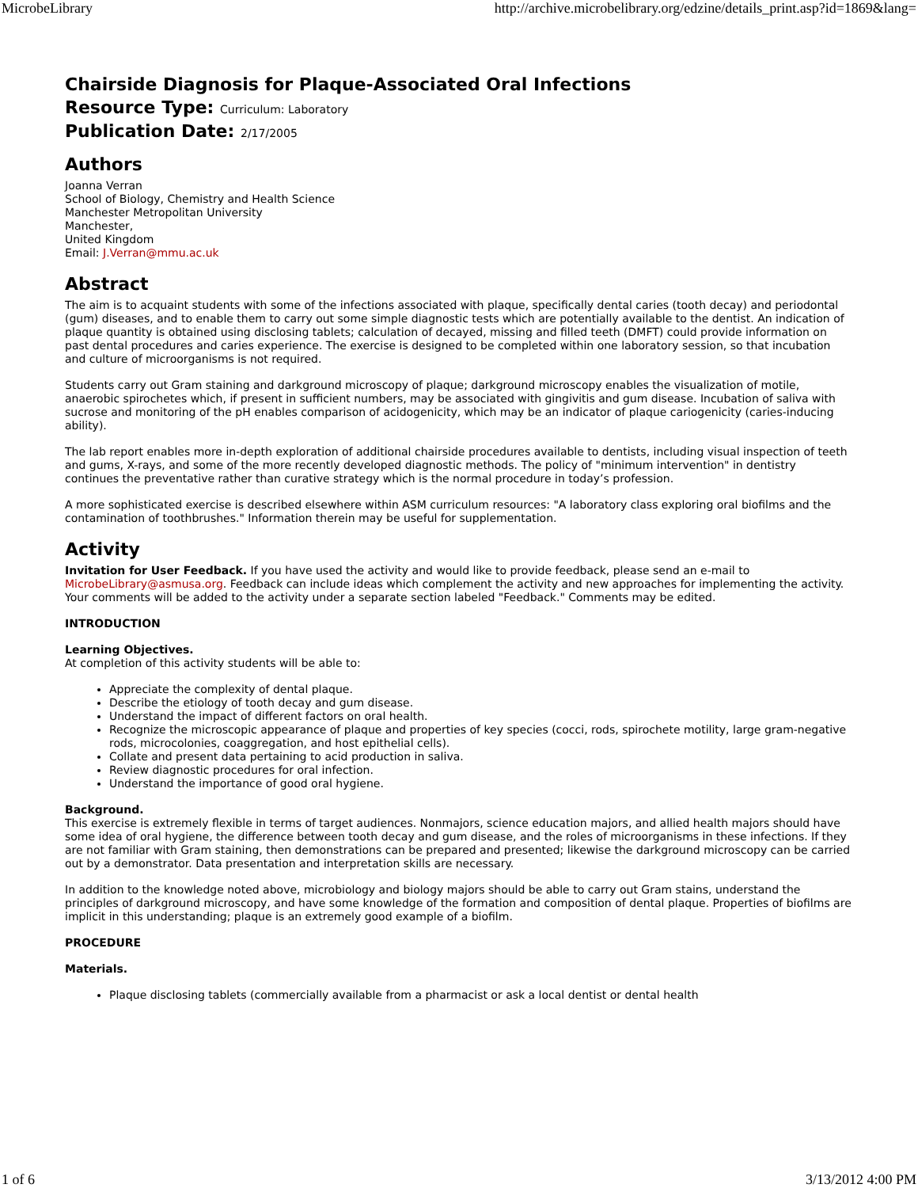MicrobeLibrary http://archive.microbelibrary.org/edzine/details_print.asp?id=1869&lang=
Chairside Diagnosis for Plaque-Associated Oral Infections
Resource Type: Curriculum: Laboratory
Publication Date: 2/17/2005
Authors
Joanna Verran
School of Biology, Chemistry and Health Science
Manchester Metropolitan University
Manchester,
United Kingdom
Email: J.Verran@mmu.ac.uk
Abstract
The aim is to acquaint students with some of the infections associated with plaque, specifically dental caries (tooth decay) and periodontal (gum) diseases, and to enable them to carry out some simple diagnostic tests which are potentially available to the dentist. An indication of plaque quantity is obtained using disclosing tablets; calculation of decayed, missing and filled teeth (DMFT) could provide information on past dental procedures and caries experience. The exercise is designed to be completed within one laboratory session, so that incubation and culture of microorganisms is not required.
Students carry out Gram staining and darkground microscopy of plaque; darkground microscopy enables the visualization of motile, anaerobic spirochetes which, if present in sufficient numbers, may be associated with gingivitis and gum disease. Incubation of saliva with sucrose and monitoring of the pH enables comparison of acidogenicity, which may be an indicator of plaque cariogenicity (caries-inducing ability).
The lab report enables more in-depth exploration of additional chairside procedures available to dentists, including visual inspection of teeth and gums, X-rays, and some of the more recently developed diagnostic methods. The policy of "minimum intervention" in dentistry continues the preventative rather than curative strategy which is the normal procedure in today’s profession.
A more sophisticated exercise is described elsewhere within ASM curriculum resources: "A laboratory class exploring oral biofilms and the contamination of toothbrushes." Information therein may be useful for supplementation.
Activity
Invitation for User Feedback. If you have used the activity and would like to provide feedback, please send an e-mail to MicrobeLibrary@asmusa.org. Feedback can include ideas which complement the activity and new approaches for implementing the activity. Your comments will be added to the activity under a separate section labeled "Feedback." Comments may be edited.
INTRODUCTION
Learning Objectives.
At completion of this activity students will be able to:
Appreciate the complexity of dental plaque.
Describe the etiology of tooth decay and gum disease.
Understand the impact of different factors on oral health.
Recognize the microscopic appearance of plaque and properties of key species (cocci, rods, spirochete motility, large gram-negative rods, microcolonies, coaggregation, and host epithelial cells).
Collate and present data pertaining to acid production in saliva.
Review diagnostic procedures for oral infection.
Understand the importance of good oral hygiene.
Background.
This exercise is extremely flexible in terms of target audiences. Nonmajors, science education majors, and allied health majors should have some idea of oral hygiene, the difference between tooth decay and gum disease, and the roles of microorganisms in these infections. If they are not familiar with Gram staining, then demonstrations can be prepared and presented; likewise the darkground microscopy can be carried out by a demonstrator. Data presentation and interpretation skills are necessary.
In addition to the knowledge noted above, microbiology and biology majors should be able to carry out Gram stains, understand the principles of darkground microscopy, and have some knowledge of the formation and composition of dental plaque. Properties of biofilms are implicit in this understanding; plaque is an extremely good example of a biofilm.
PROCEDURE
Materials.
Plaque disclosing tablets (commercially available from a pharmacist or ask a local dentist or dental health
1 of 6 3/13/2012 4:00 PM